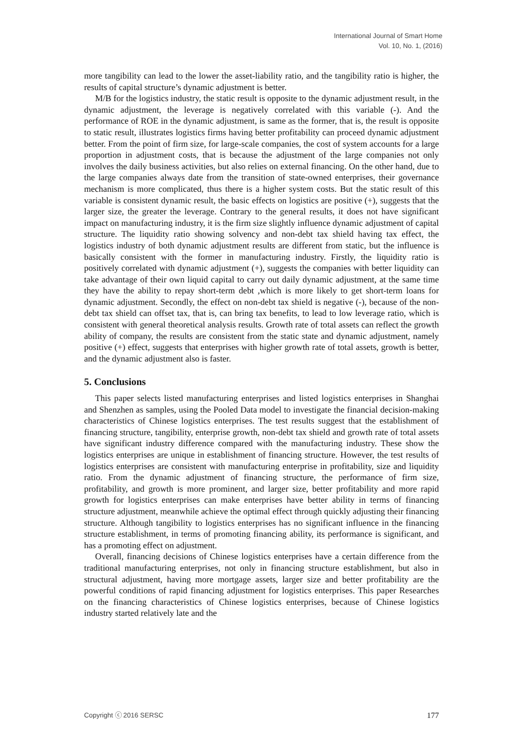International Journal of Smart Home
Vol. 10, No. 1, (2016)
more tangibility can lead to the lower the asset-liability ratio, and the tangibility ratio is higher, the results of capital structure’s dynamic adjustment is better.
M/B for the logistics industry, the static result is opposite to the dynamic adjustment result, in the dynamic adjustment, the leverage is negatively correlated with this variable (-). And the performance of ROE in the dynamic adjustment, is same as the former, that is, the result is opposite to static result, illustrates logistics firms having better profitability can proceed dynamic adjustment better. From the point of firm size, for large-scale companies, the cost of system accounts for a large proportion in adjustment costs, that is because the adjustment of the large companies not only involves the daily business activities, but also relies on external financing. On the other hand, due to the large companies always date from the transition of state-owned enterprises, their governance mechanism is more complicated, thus there is a higher system costs. But the static result of this variable is consistent dynamic result, the basic effects on logistics are positive (+), suggests that the larger size, the greater the leverage. Contrary to the general results, it does not have significant impact on manufacturing industry, it is the firm size slightly influence dynamic adjustment of capital structure. The liquidity ratio showing solvency and non-debt tax shield having tax effect, the logistics industry of both dynamic adjustment results are different from static, but the influence is basically consistent with the former in manufacturing industry. Firstly, the liquidity ratio is positively correlated with dynamic adjustment (+), suggests the companies with better liquidity can take advantage of their own liquid capital to carry out daily dynamic adjustment, at the same time they have the ability to repay short-term debt ,which is more likely to get short-term loans for dynamic adjustment. Secondly, the effect on non-debt tax shield is negative (-), because of the non-debt tax shield can offset tax, that is, can bring tax benefits, to lead to low leverage ratio, which is consistent with general theoretical analysis results. Growth rate of total assets can reflect the growth ability of company, the results are consistent from the static state and dynamic adjustment, namely positive (+) effect, suggests that enterprises with higher growth rate of total assets, growth is better, and the dynamic adjustment also is faster.
5. Conclusions
This paper selects listed manufacturing enterprises and listed logistics enterprises in Shanghai and Shenzhen as samples, using the Pooled Data model to investigate the financial decision-making characteristics of Chinese logistics enterprises. The test results suggest that the establishment of financing structure, tangibility, enterprise growth, non-debt tax shield and growth rate of total assets have significant industry difference compared with the manufacturing industry. These show the logistics enterprises are unique in establishment of financing structure. However, the test results of logistics enterprises are consistent with manufacturing enterprise in profitability, size and liquidity ratio. From the dynamic adjustment of financing structure, the performance of firm size, profitability, and growth is more prominent, and larger size, better profitability and more rapid growth for logistics enterprises can make enterprises have better ability in terms of financing structure adjustment, meanwhile achieve the optimal effect through quickly adjusting their financing structure. Although tangibility to logistics enterprises has no significant influence in the financing structure establishment, in terms of promoting financing ability, its performance is significant, and has a promoting effect on adjustment.
Overall, financing decisions of Chinese logistics enterprises have a certain difference from the traditional manufacturing enterprises, not only in financing structure establishment, but also in structural adjustment, having more mortgage assets, larger size and better profitability are the powerful conditions of rapid financing adjustment for logistics enterprises. This paper Researches on the financing characteristics of Chinese logistics enterprises, because of Chinese logistics industry started relatively late and the
Copyright ⓒ 2016 SERSC 177